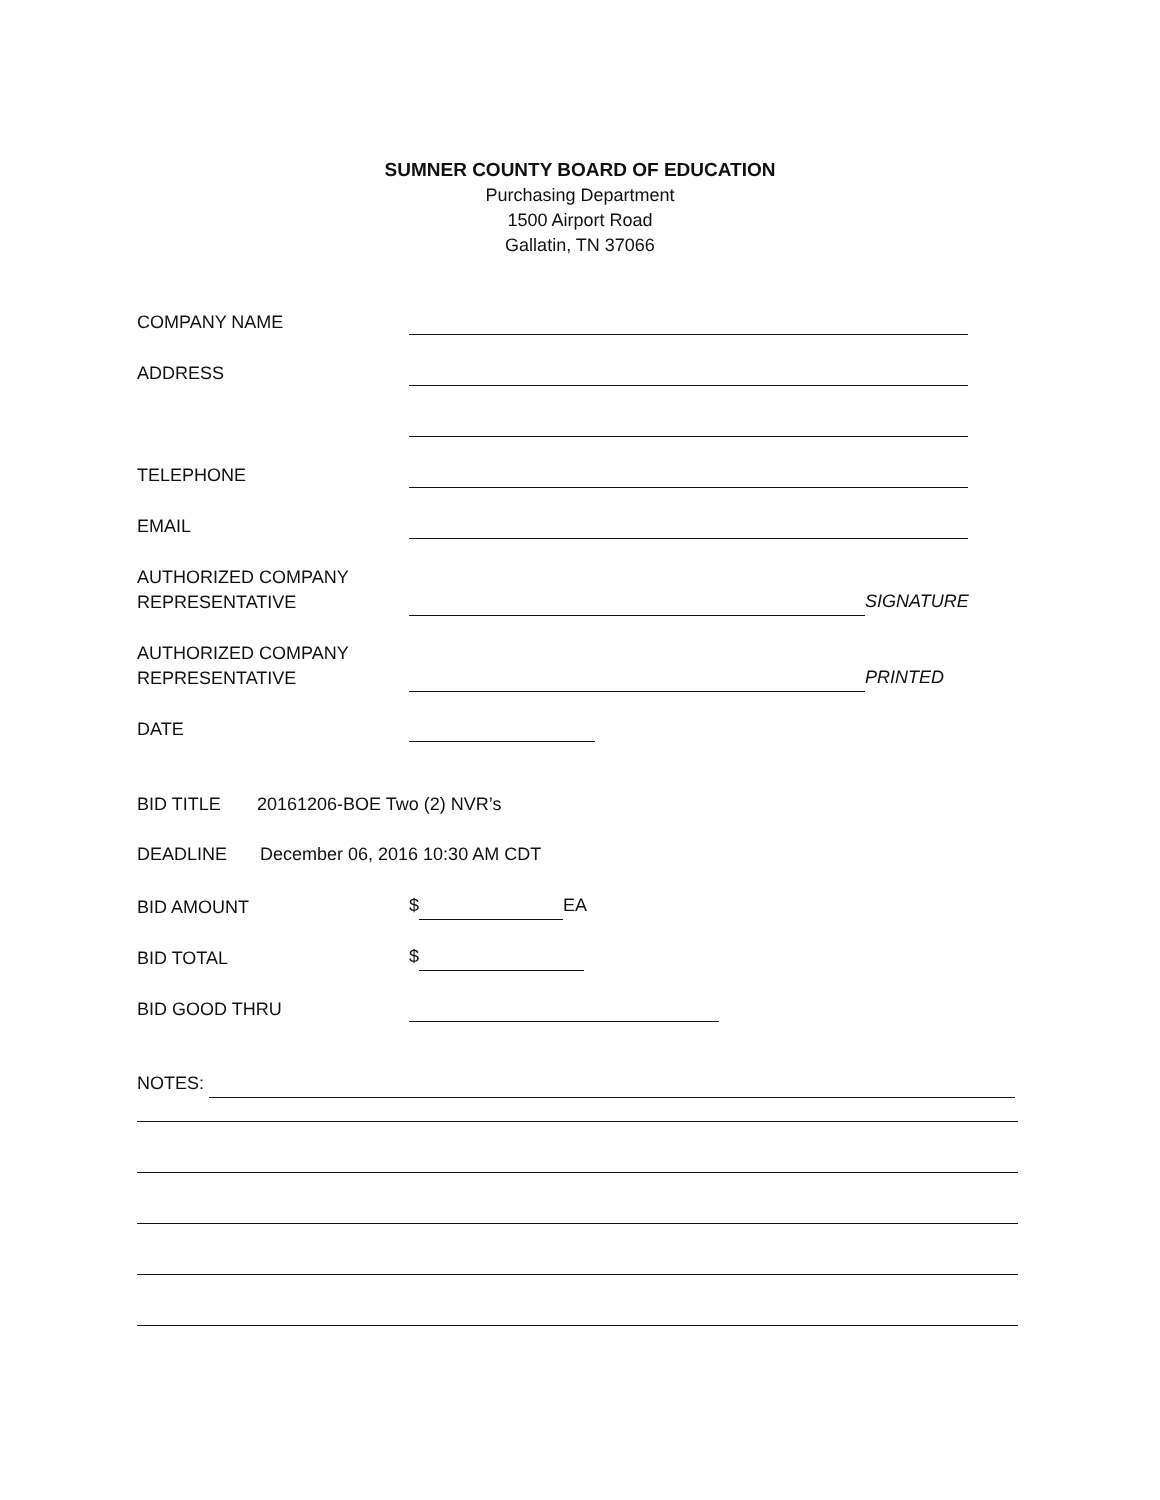SUMNER COUNTY BOARD OF EDUCATION
Purchasing Department
1500 Airport Road
Gallatin, TN 37066
COMPANY NAME
ADDRESS
TELEPHONE
EMAIL
AUTHORIZED COMPANY
REPRESENTATIVE
SIGNATURE
AUTHORIZED COMPANY
REPRESENTATIVE
PRINTED
DATE
BID TITLE 20161206-BOE Two (2) NVR’s
DEADLINE December 06, 2016 10:30 AM CDT
BID AMOUNT
$ EA
BID TOTAL
$
BID GOOD THRU
NOTES: